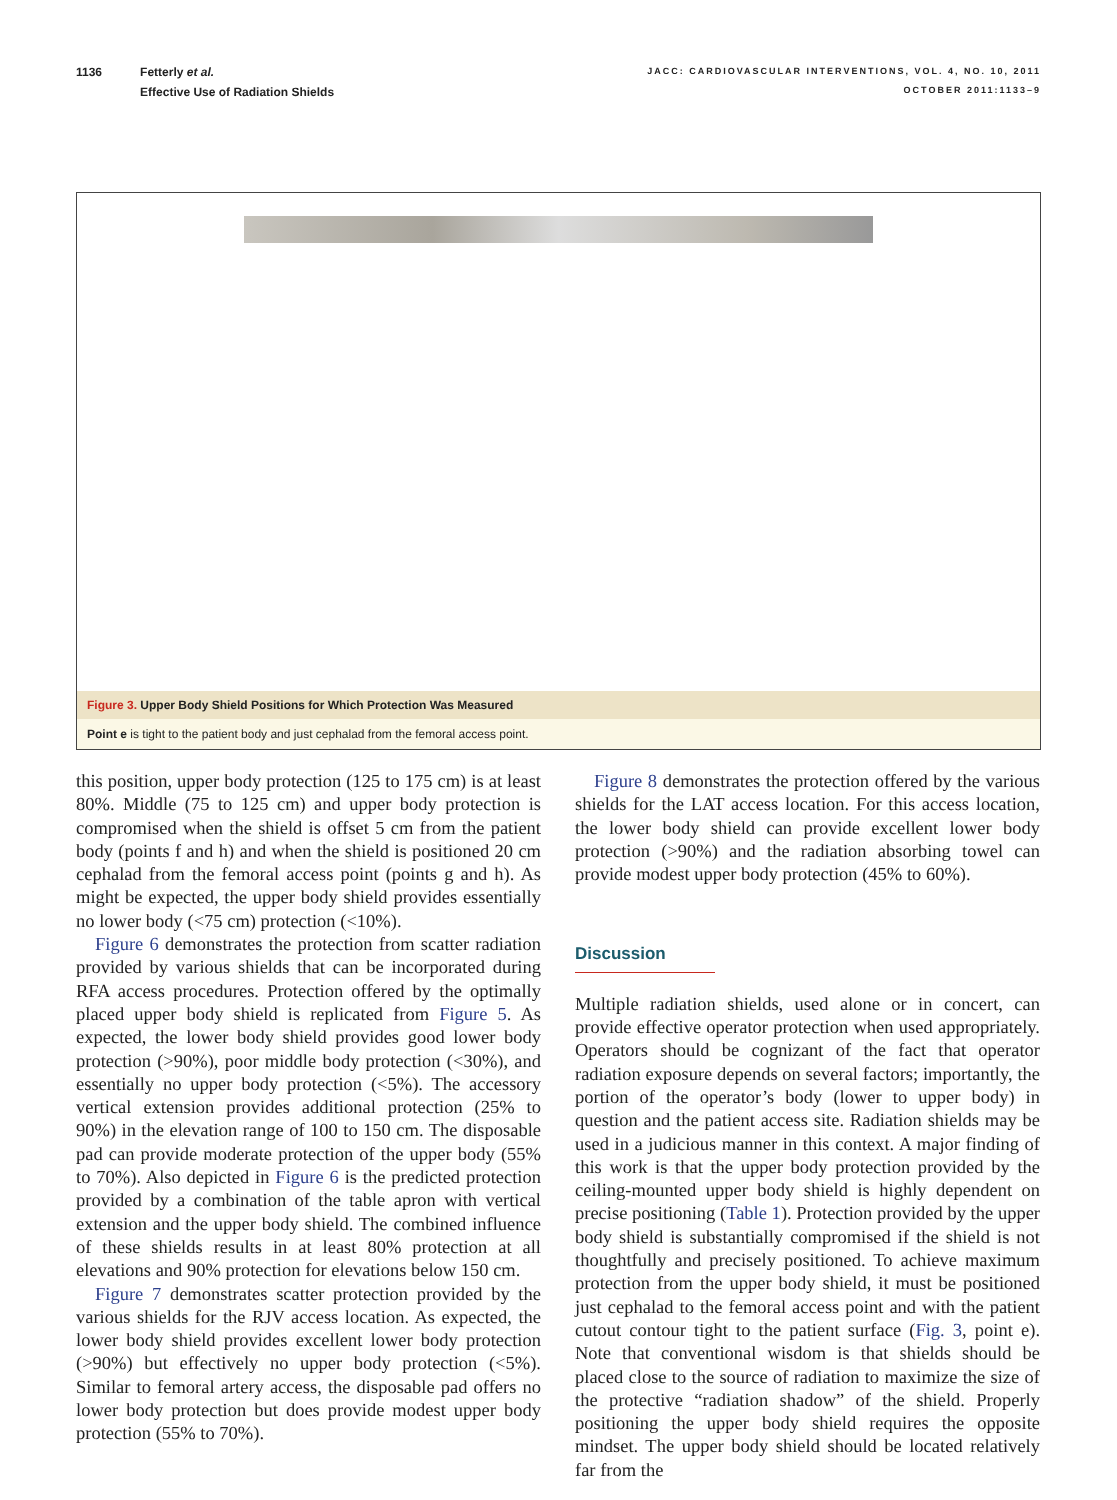1136 Fetterly et al.
Effective Use of Radiation Shields
JACC: CARDIOVASCULAR INTERVENTIONS, VOL. 4, NO. 10, 2011
OCTOBER 2011:1133–9
Figure 3. Upper Body Shield Positions for Which Protection Was Measured
Point e is tight to the patient body and just cephalad from the femoral access point.
this position, upper body protection (125 to 175 cm) is at least 80%. Middle (75 to 125 cm) and upper body protection is compromised when the shield is offset 5 cm from the patient body (points f and h) and when the shield is positioned 20 cm cephalad from the femoral access point (points g and h). As might be expected, the upper body shield provides essentially no lower body (<75 cm) protection (<10%).
Figure 6 demonstrates the protection from scatter radiation provided by various shields that can be incorporated during RFA access procedures. Protection offered by the optimally placed upper body shield is replicated from Figure 5. As expected, the lower body shield provides good lower body protection (>90%), poor middle body protection (<30%), and essentially no upper body protection (<5%). The accessory vertical extension provides additional protection (25% to 90%) in the elevation range of 100 to 150 cm. The disposable pad can provide moderate protection of the upper body (55% to 70%). Also depicted in Figure 6 is the predicted protection provided by a combination of the table apron with vertical extension and the upper body shield. The combined influence of these shields results in at least 80% protection at all elevations and 90% protection for elevations below 150 cm.
Figure 7 demonstrates scatter protection provided by the various shields for the RJV access location. As expected, the lower body shield provides excellent lower body protection (>90%) but effectively no upper body protection (<5%). Similar to femoral artery access, the disposable pad offers no lower body protection but does provide modest upper body protection (55% to 70%).
Figure 8 demonstrates the protection offered by the various shields for the LAT access location. For this access location, the lower body shield can provide excellent lower body protection (>90%) and the radiation absorbing towel can provide modest upper body protection (45% to 60%).
Discussion
Multiple radiation shields, used alone or in concert, can provide effective operator protection when used appropriately. Operators should be cognizant of the fact that operator radiation exposure depends on several factors; importantly, the portion of the operator’s body (lower to upper body) in question and the patient access site. Radiation shields may be used in a judicious manner in this context. A major finding of this work is that the upper body protection provided by the ceiling-mounted upper body shield is highly dependent on precise positioning (Table 1). Protection provided by the upper body shield is substantially compromised if the shield is not thoughtfully and precisely positioned. To achieve maximum protection from the upper body shield, it must be positioned just cephalad to the femoral access point and with the patient cutout contour tight to the patient surface (Fig. 3, point e). Note that conventional wisdom is that shields should be placed close to the source of radiation to maximize the size of the protective “radiation shadow” of the shield. Properly positioning the upper body shield requires the opposite mindset. The upper body shield should be located relatively far from the